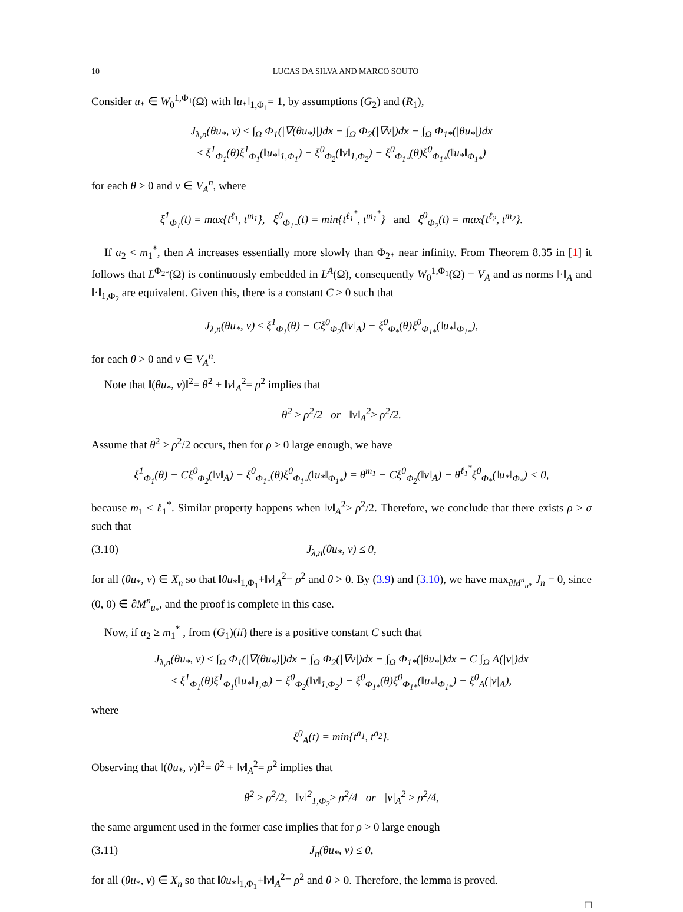10 LUCAS DA SILVA AND MARCO SOUTO
Consider u<sub>*</sub> ∈ W<sub>0</sub><sup>1,Φ<sub>1</sub></sup>(Ω) with ‖u<sub>*</sub>‖<sub>1,Φ<sub>1</sub></sub>= 1, by assumptions (G<sub>2</sub>) and (R<sub>1</sub>),
J<sub>λ,n</sub>(θu<sub>*</sub>, v) ≤ ∫<sub>Ω</sub> Φ<sub>1</sub>(|∇(θu<sub>*</sub>)|)dx − ∫<sub>Ω</sub> Φ<sub>2</sub>(|∇v|)dx − ∫<sub>Ω</sub> Φ<sub>1*</sub>(|θu<sub>*</sub>|)dx
≤ ξ<sup>1</sup><sub>Φ<sub>1</sub></sub>(θ)ξ<sup>1</sup><sub>Φ<sub>1</sub></sub>(‖u<sub>*</sub>‖<sub>1,Φ<sub>1</sub></sub>) − ξ<sup>0</sup><sub>Φ<sub>2</sub></sub>(‖v‖<sub>1,Φ<sub>2</sub></sub>) − ξ<sup>0</sup><sub>Φ<sub>1*</sub></sub>(θ)ξ<sup>0</sup><sub>Φ<sub>1*</sub></sub>(‖u<sub>*</sub>‖<sub>Φ<sub>1*</sub></sub>)
for each θ > 0 and v ∈ V<sub>A</sub><sup>n</sup>, where
ξ<sup>1</sup><sub>Φ<sub>1</sub></sub>(t) = max{t<sup>ℓ<sub>1</sub></sup>, t<sup>m<sub>1</sub></sup>}, ξ<sup>0</sup><sub>Φ<sub>1*</sub></sub>(t) = min{t<sup>ℓ<sub>1</sub><sup>*</sup></sup>, t<sup>m<sub>1</sub><sup>*</sup></sup>} and ξ<sup>0</sup><sub>Φ<sub>2</sub></sub>(t) = max{t<sup>ℓ<sub>2</sub></sup>, t<sup>m<sub>2</sub></sup>}.
If a<sub>2</sub> < m<sub>1</sub><sup>*</sup>, then A increases essentially more slowly than Φ<sub>2*</sub> near infinity. From Theorem 8.35 in [1] it follows that L<sup>Φ<sub>2*</sub></sup>(Ω) is continuously embedded in L<sup>A</sup>(Ω), consequently W<sub>0</sub><sup>1,Φ<sub>1</sub></sup>(Ω) = V<sub>A</sub> and as norms ‖·‖<sub>A</sub> and ‖·‖<sub>1,Φ<sub>2</sub></sub> are equivalent. Given this, there is a constant C > 0 such that
J<sub>λ,n</sub>(θu<sub>*</sub>, v) ≤ ξ<sup>1</sup><sub>Φ<sub>1</sub></sub>(θ) − Cξ<sup>0</sup><sub>Φ<sub>2</sub></sub>(‖v‖<sub>A</sub>) − ξ<sup>0</sup><sub>Φ<sub>*</sub></sub>(θ)ξ<sup>0</sup><sub>Φ<sub>1*</sub></sub>(‖u<sub>*</sub>‖<sub>Φ<sub>1*</sub></sub>),
for each θ > 0 and v ∈ V<sub>A</sub><sup>n</sup>.
Note that ‖(θu<sub>*</sub>, v)‖<sup>2</sup>= θ<sup>2</sup> + ‖v‖<sub>A</sub><sup>2</sup>= ρ<sup>2</sup> implies that
θ<sup>2</sup> ≥ ρ<sup>2</sup>/2 or ‖v‖<sub>A</sub><sup>2</sup>≥ ρ<sup>2</sup>/2.
Assume that θ<sup>2</sup> ≥ ρ<sup>2</sup>/2 occurs, then for ρ > 0 large enough, we have
ξ<sup>1</sup><sub>Φ<sub>1</sub></sub>(θ) − Cξ<sup>0</sup><sub>Φ<sub>2</sub></sub>(‖v‖<sub>A</sub>) − ξ<sup>0</sup><sub>Φ<sub>1*</sub></sub>(θ)ξ<sup>0</sup><sub>Φ<sub>1*</sub></sub>(‖u<sub>*</sub>‖<sub>Φ<sub>1*</sub></sub>) = θ<sup>m<sub>1</sub></sup> − Cξ<sup>0</sup><sub>Φ<sub>2</sub></sub>(‖v‖<sub>A</sub>) − θ<sup>ℓ<sub>1</sub><sup>*</sup></sup>ξ<sup>0</sup><sub>Φ<sub>*</sub></sub>(‖u<sub>*</sub>‖<sub>Φ<sub>*</sub></sub>) < 0,
because m<sub>1</sub> < ℓ<sub>1</sub><sup>*</sup>. Similar property happens when ‖v‖<sub>A</sub><sup>2</sup>≥ ρ<sup>2</sup>/2. Therefore, we conclude that there exists ρ > σ such that
(3.10) J<sub>λ,n</sub>(θu<sub>*</sub>, v) ≤ 0,
for all (θu<sub>*</sub>, v) ∈ X<sub>n</sub> so that ‖θu<sub>*</sub>‖<sub>1,Φ<sub>1</sub></sub>+‖v‖<sub>A</sub><sup>2</sup>= ρ<sup>2</sup> and θ > 0. By (3.9) and (3.10), we have max<sub>∂M<sup>n</sup><sub>u*</sub></sub> J<sub>n</sub> = 0, since (0, 0) ∈ ∂M<sup>n</sup><sub>u<sub>*</sub></sub>, and the proof is complete in this case.
Now, if a<sub>2</sub> ≥ m<sub>1</sub><sup>*</sup> , from (G<sub>1</sub>)(ii) there is a positive constant C such that
J<sub>λ,n</sub>(θu<sub>*</sub>, v) ≤ ∫<sub>Ω</sub> Φ<sub>1</sub>(|∇(θu<sub>*</sub>)|)dx − ∫<sub>Ω</sub> Φ<sub>2</sub>(|∇v|)dx − ∫<sub>Ω</sub> Φ<sub>1*</sub>(|θu<sub>*</sub>|)dx − C ∫<sub>Ω</sub> A(|v|)dx
≤ ξ<sup>1</sup><sub>Φ<sub>1</sub></sub>(θ)ξ<sup>1</sup><sub>Φ<sub>1</sub></sub>(‖u<sub>*</sub>‖<sub>1,Φ</sub>) − ξ<sup>0</sup><sub>Φ<sub>2</sub></sub>(‖v‖<sub>1,Φ<sub>2</sub></sub>) − ξ<sup>0</sup><sub>Φ<sub>1*</sub></sub>(θ)ξ<sup>0</sup><sub>Φ<sub>1*</sub></sub>(‖u<sub>*</sub>‖<sub>Φ<sub>1*</sub></sub>) − ξ<sup>0</sup><sub>A</sub>(|v|<sub>A</sub>),
where
ξ<sup>0</sup><sub>A</sub>(t) = min{t<sup>a<sub>1</sub></sup>, t<sup>a<sub>2</sub></sup>}.
Observing that ‖(θu<sub>*</sub>, v)‖<sup>2</sup>= θ<sup>2</sup> + ‖v‖<sub>A</sub><sup>2</sup>= ρ<sup>2</sup> implies that
θ<sup>2</sup> ≥ ρ<sup>2</sup>/2, ‖v‖<sup>2</sup><sub>1,Φ<sub>2</sub></sub>≥ ρ<sup>2</sup>/4 or |v|<sub>A</sub><sup>2</sup> ≥ ρ<sup>2</sup>/4,
the same argument used in the former case implies that for ρ > 0 large enough
(3.11) J<sub>n</sub>(θu<sub>*</sub>, v) ≤ 0,
for all (θu<sub>*</sub>, v) ∈ X<sub>n</sub> so that ‖θu<sub>*</sub>‖<sub>1,Φ<sub>1</sub></sub>+‖v‖<sub>A</sub><sup>2</sup>= ρ<sup>2</sup> and θ > 0. Therefore, the lemma is proved.
□